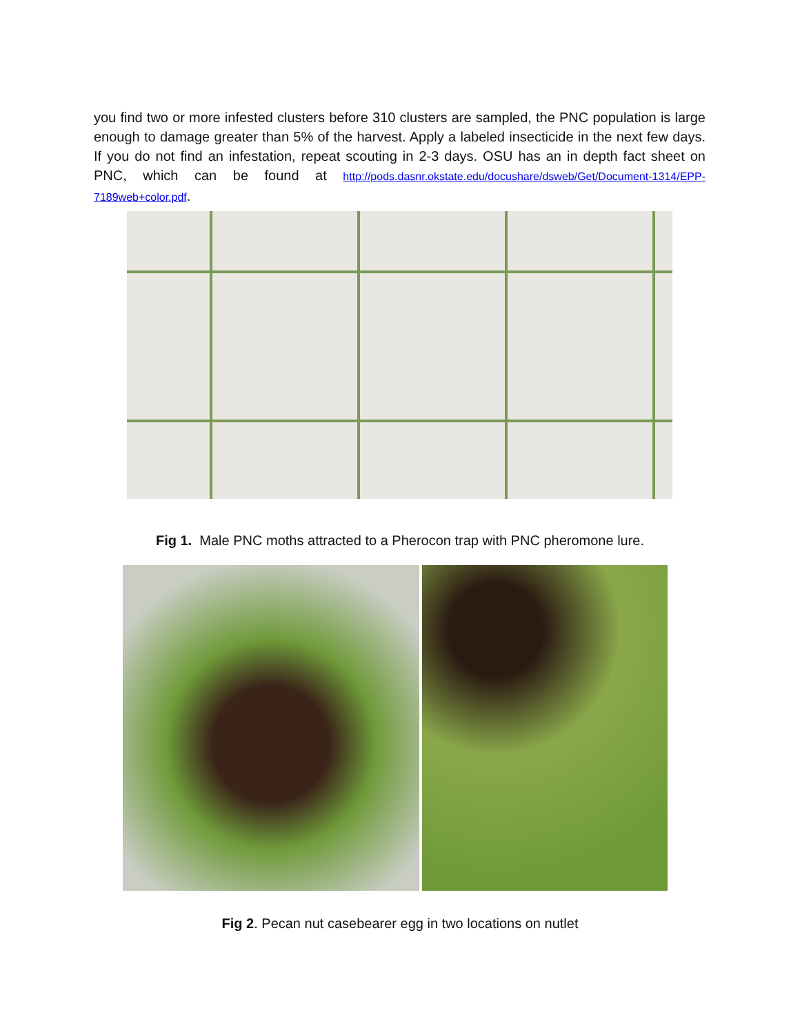you find two or more infested clusters before 310 clusters are sampled, the PNC population is large enough to damage greater than 5% of the harvest. Apply a labeled insecticide in the next few days. If you do not find an infestation, repeat scouting in 2-3 days. OSU has an in depth fact sheet on PNC, which can be found at http://pods.dasnr.okstate.edu/docushare/dsweb/Get/Document-1314/EPP-7189web+color.pdf.
Fig 1. Male PNC moths attracted to a Pherocon trap with PNC pheromone lure.
Fig 2. Pecan nut casebearer egg in two locations on nutlet